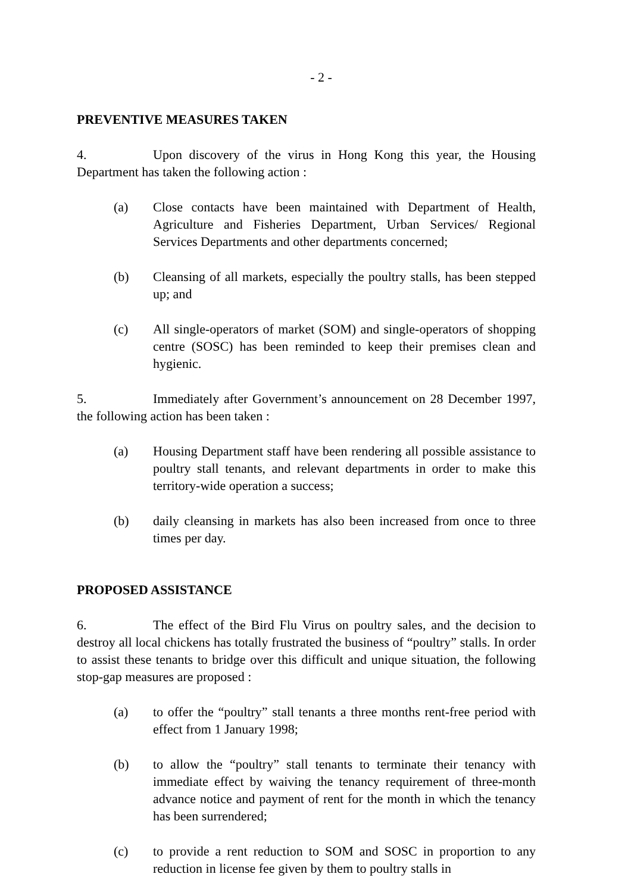- 2 -
PREVENTIVE MEASURES TAKEN
4. Upon discovery of the virus in Hong Kong this year, the Housing Department has taken the following action :
(a) Close contacts have been maintained with Department of Health, Agriculture and Fisheries Department, Urban Services/ Regional Services Departments and other departments concerned;
(b) Cleansing of all markets, especially the poultry stalls, has been stepped up; and
(c) All single-operators of market (SOM) and single-operators of shopping centre (SOSC) has been reminded to keep their premises clean and hygienic.
5. Immediately after Government’s announcement on 28 December 1997, the following action has been taken :
(a) Housing Department staff have been rendering all possible assistance to poultry stall tenants, and relevant departments in order to make this territory-wide operation a success;
(b) daily cleansing in markets has also been increased from once to three times per day.
PROPOSED ASSISTANCE
6. The effect of the Bird Flu Virus on poultry sales, and the decision to destroy all local chickens has totally frustrated the business of “poultry” stalls. In order to assist these tenants to bridge over this difficult and unique situation, the following stop-gap measures are proposed :
(a) to offer the “poultry” stall tenants a three months rent-free period with effect from 1 January 1998;
(b) to allow the “poultry” stall tenants to terminate their tenancy with immediate effect by waiving the tenancy requirement of three-month advance notice and payment of rent for the month in which the tenancy has been surrendered;
(c) to provide a rent reduction to SOM and SOSC in proportion to any reduction in license fee given by them to poultry stalls in